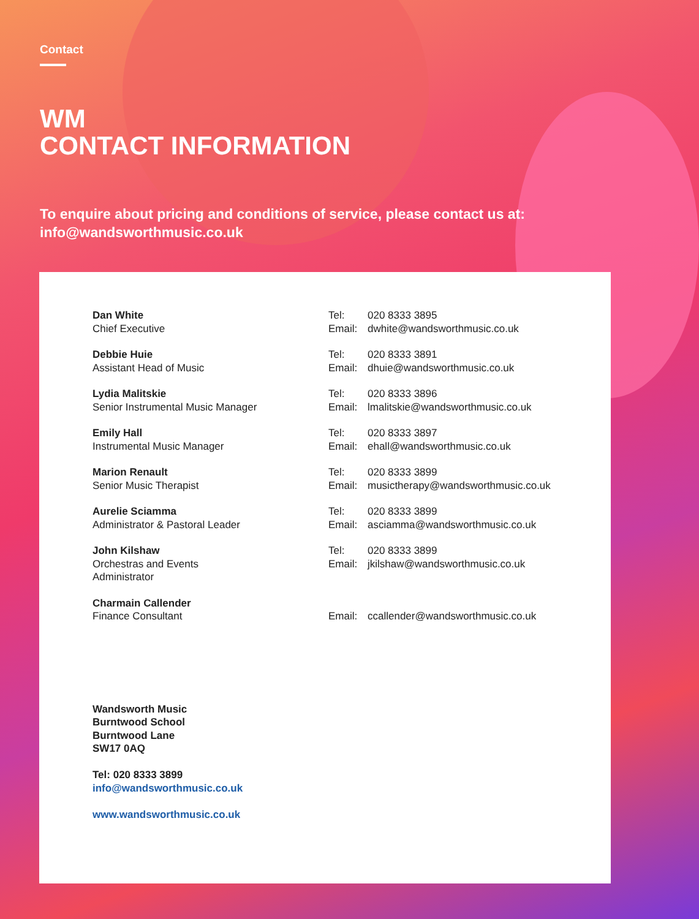Contact
WM
CONTACT INFORMATION
To enquire about pricing and conditions of service, please contact us at:
info@wandsworthmusic.co.uk
| Dan White Chief Executive | Tel: Email: | 020 8333 3895 dwhite@wandsworthmusic.co.uk |
| Debbie Huie Assistant Head of Music | Tel: Email: | 020 8333 3891 dhuie@wandsworthmusic.co.uk |
| Lydia Malitskie Senior Instrumental Music Manager | Tel: Email: | 020 8333 3896 lmalitskie@wandsworthmusic.co.uk |
| Emily Hall Instrumental Music Manager | Tel: Email: | 020 8333 3897 ehall@wandsworthmusic.co.uk |
| Marion Renault Senior Music Therapist | Tel: Email: | 020 8333 3899 musictherapy@wandsworthmusic.co.uk |
| Aurelie Sciamma Administrator & Pastoral Leader | Tel: Email: | 020 8333 3899 asciamma@wandsworthmusic.co.uk |
| John Kilshaw Orchestras and Events Administrator | Tel: Email: | 020 8333 3899 jkilshaw@wandsworthmusic.co.uk |
| Charmain Callender Finance Consultant | Email: | ccallender@wandsworthmusic.co.uk |
Wandsworth Music
Burntwood School
Burntwood Lane
SW17 0AQ
Tel: 020 8333 3899
info@wandsworthmusic.co.uk
www.wandsworthmusic.co.uk